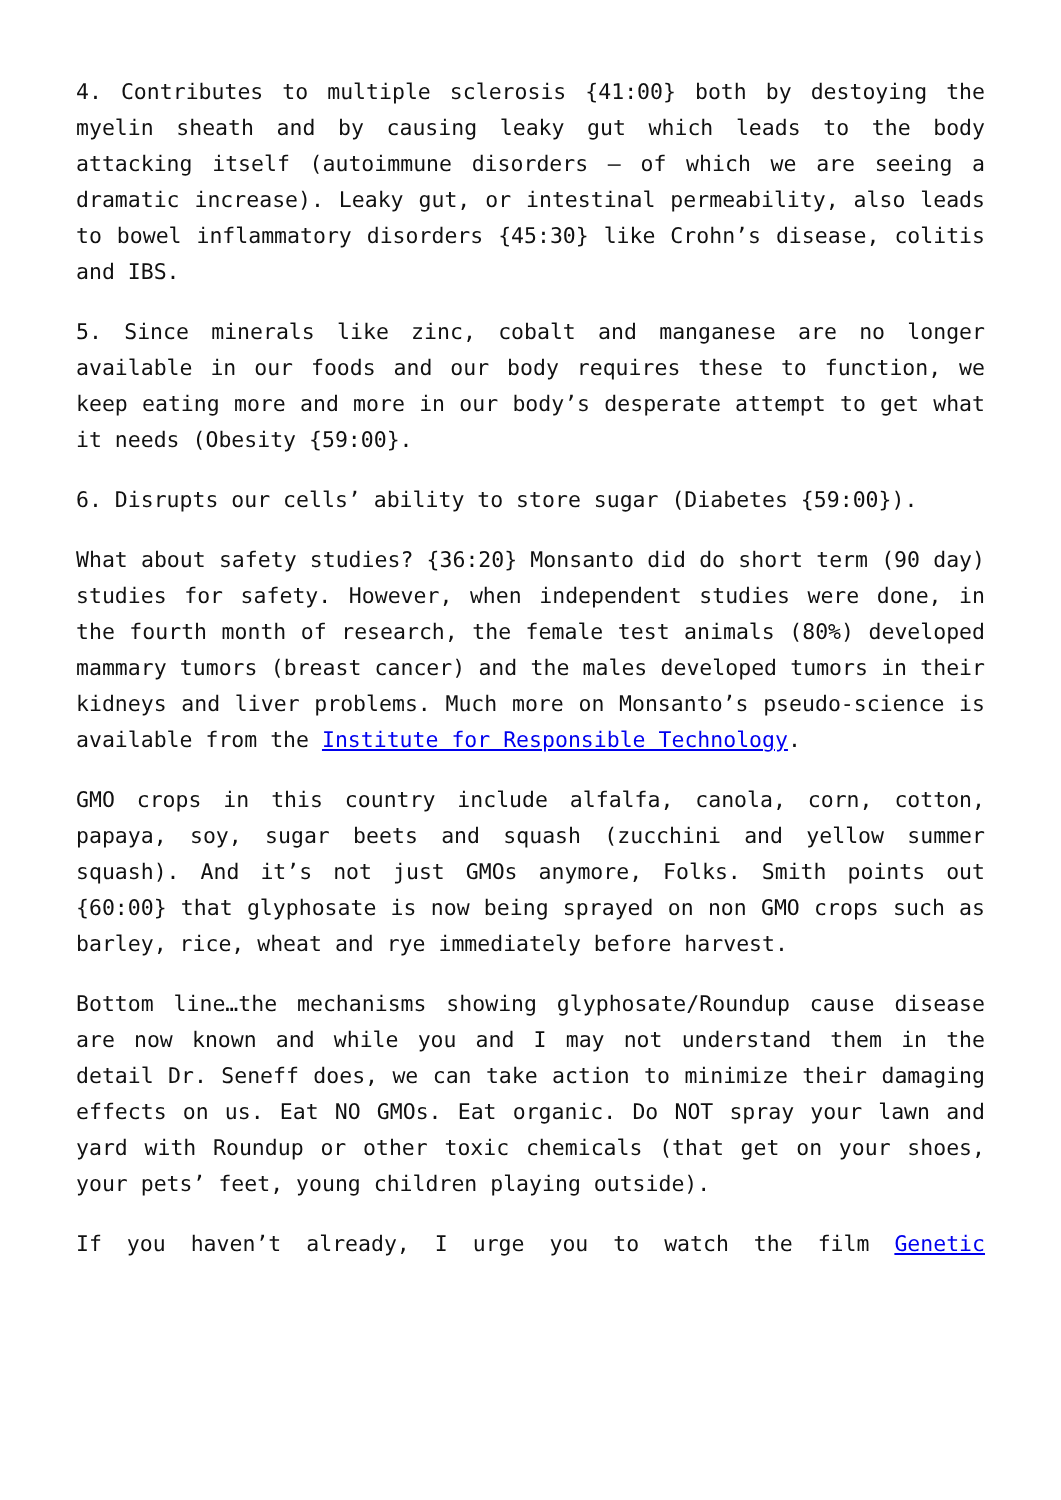4. Contributes to multiple sclerosis {41:00} both by destoying the myelin sheath and by causing leaky gut which leads to the body attacking itself (autoimmune disorders – of which we are seeing a dramatic increase). Leaky gut, or intestinal permeability, also leads to bowel inflammatory disorders {45:30} like Crohn’s disease, colitis and IBS.
5. Since minerals like zinc, cobalt and manganese are no longer available in our foods and our body requires these to function, we keep eating more and more in our body’s desperate attempt to get what it needs (Obesity {59:00}.
6. Disrupts our cells’ ability to store sugar (Diabetes {59:00}).
What about safety studies? {36:20} Monsanto did do short term (90 day) studies for safety. However, when independent studies were done, in the fourth month of research, the female test animals (80%) developed mammary tumors (breast cancer) and the males developed tumors in their kidneys and liver problems. Much more on Monsanto’s pseudo-science is available from the Institute for Responsible Technology.
GMO crops in this country include alfalfa, canola, corn, cotton, papaya, soy, sugar beets and squash (zucchini and yellow summer squash). And it’s not just GMOs anymore, Folks. Smith points out {60:00} that glyphosate is now being sprayed on non GMO crops such as barley, rice, wheat and rye immediately before harvest.
Bottom line…the mechanisms showing glyphosate/Roundup cause disease are now known and while you and I may not understand them in the detail Dr. Seneff does, we can take action to minimize their damaging effects on us. Eat NO GMOs. Eat organic. Do NOT spray your lawn and yard with Roundup or other toxic chemicals (that get on your shoes, your pets’ feet, young children playing outside).
If you haven’t already, I urge you to watch the film Genetic